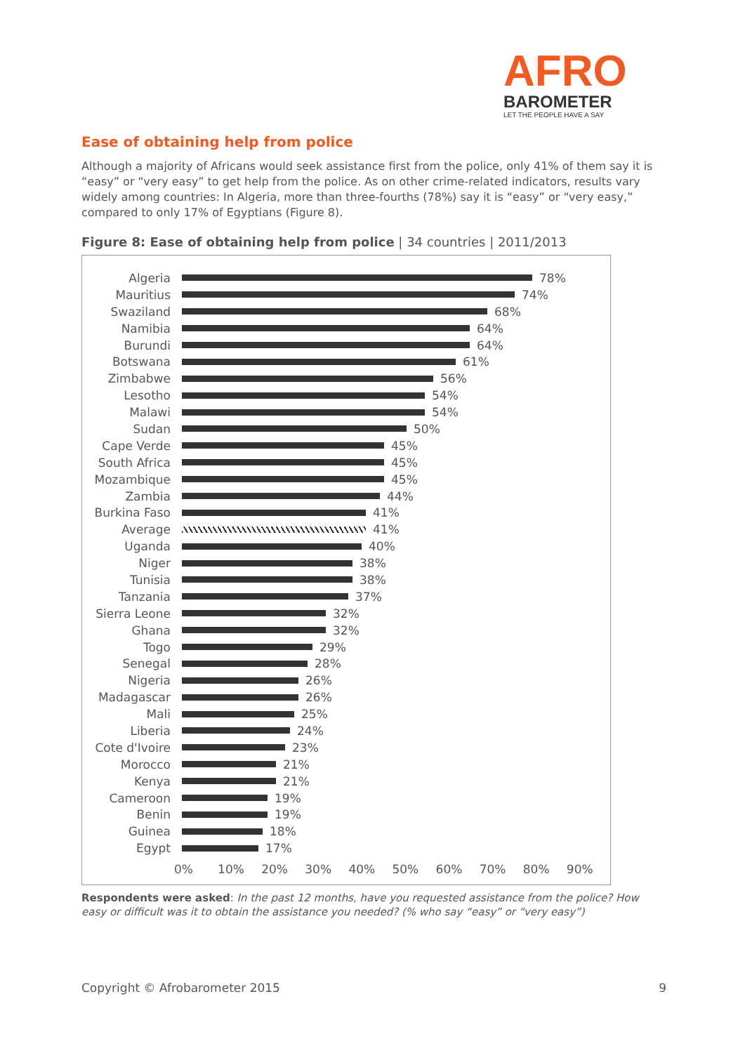AFRO
BAROMETER
LET THE PEOPLE HAVE A SAY
Ease of obtaining help from police
Although a majority of Africans would seek assistance first from the police, only 41% of them say it is “easy” or “very easy” to get help from the police. As on other crime-related indicators, results vary widely among countries: In Algeria, more than three-fourths (78%) say it is “easy” or “very easy,” compared to only 17% of Egyptians (Figure 8).
Figure 8: Ease of obtaining help from police | 34 countries | 2011/2013
Algeria 78%
Mauritius 74%
Swaziland 68%
Namibia 64%
Burundi 64%
Botswana 61%
Zimbabwe 56%
Lesotho 54%
Malawi 54%
Sudan 50%
Cape Verde 45%
South Africa 45%
Mozambique 45%
Zambia 44%
Burkina Faso 41%
Average 41%
Uganda 40%
Niger 38%
Tunisia 38%
Tanzania 37%
Sierra Leone 32%
Ghana 32%
Togo 29%
Senegal 28%
Nigeria 26%
Madagascar 26%
Mali 25%
Liberia 24%
Cote d'Ivoire 23%
Morocco 21%
Kenya 21%
Cameroon 19%
Benin 19%
Guinea 18%
Egypt 17%
0% 10% 20% 30% 40% 50% 60% 70% 80% 90%
Respondents were asked: In the past 12 months, have you requested assistance from the police? How easy or difficult was it to obtain the assistance you needed? (% who say “easy” or “very easy”)
Copyright © Afrobarometer 2015 9